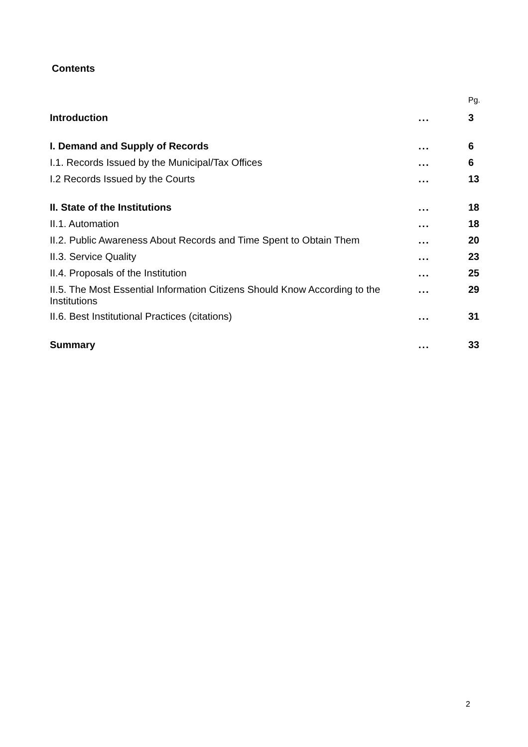Contents
| | | Pg. |
| Introduction | ... | 3 |
| I. Demand and Supply of Records | ... | 6 |
| I.1. Records Issued by the Municipal/Tax Offices | ... | 6 |
| I.2 Records Issued by the Courts | ... | 13 |
| II. State of the Institutions | ... | 18 |
| II.1. Automation | ... | 18 |
| II.2. Public Awareness About Records and Time Spent to Obtain Them | ... | 20 |
| II.3. Service Quality | ... | 23 |
| II.4. Proposals of the Institution | ... | 25 |
| II.5. The Most Essential Information Citizens Should Know According to the Institutions | ... | 29 |
| II.6. Best Institutional Practices (citations) | ... | 31 |
| Summary | ... | 33 |
2